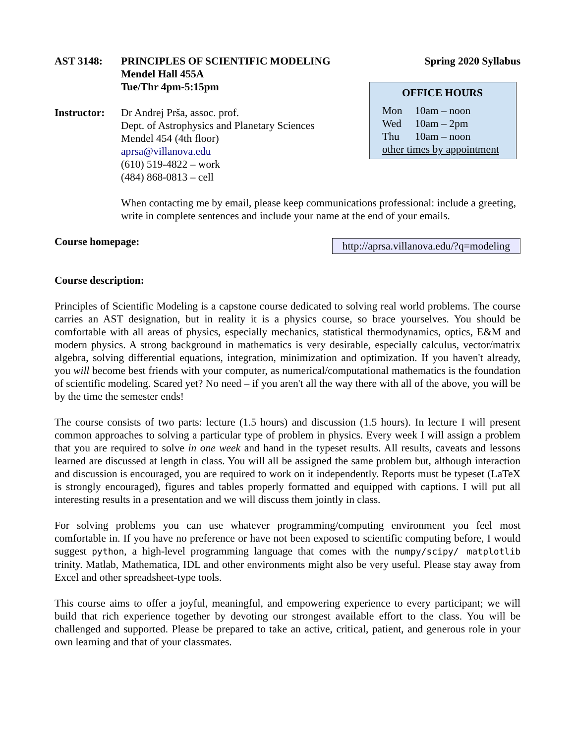AST 3148: PRINCIPLES OF SCIENTIFIC MODELING
Mendel Hall 455A
Tue/Thr 4pm-5:15pm
Spring 2020 Syllabus
Instructor:
Dr Andrej Prša, assoc. prof.
Dept. of Astrophysics and Planetary Sciences
Mendel 454 (4th floor)
aprsa@villanova.edu
(610) 519-4822 – work
(484) 868-0813 – cell
When contacting me by email, please keep communications professional: include a greeting, write in complete sentences and include your name at the end of your emails.
Course homepage: http://aprsa.villanova.edu/?q=modeling
Course description:
Principles of Scientific Modeling is a capstone course dedicated to solving real world problems. The course carries an AST designation, but in reality it is a physics course, so brace yourselves. You should be comfortable with all areas of physics, especially mechanics, statistical thermodynamics, optics, E&M and modern physics. A strong background in mathematics is very desirable, especially calculus, vector/matrix algebra, solving differential equations, integration, minimization and optimization. If you haven't already, you will become best friends with your computer, as numerical/computational mathematics is the foundation of scientific modeling. Scared yet? No need – if you aren't all the way there with all of the above, you will be by the time the semester ends!
The course consists of two parts: lecture (1.5 hours) and discussion (1.5 hours). In lecture I will present common approaches to solving a particular type of problem in physics. Every week I will assign a problem that you are required to solve in one week and hand in the typeset results. All results, caveats and lessons learned are discussed at length in class. You will all be assigned the same problem but, although interaction and discussion is encouraged, you are required to work on it independently. Reports must be typeset (LaTeX is strongly encouraged), figures and tables properly formatted and equipped with captions. I will put all interesting results in a presentation and we will discuss them jointly in class.
For solving problems you can use whatever programming/computing environment you feel most comfortable in. If you have no preference or have not been exposed to scientific computing before, I would suggest python, a high-level programming language that comes with the numpy/scipy/ matplotlib trinity. Matlab, Mathematica, IDL and other environments might also be very useful. Please stay away from Excel and other spreadsheet-type tools.
This course aims to offer a joyful, meaningful, and empowering experience to every participant; we will build that rich experience together by devoting our strongest available effort to the class. You will be challenged and supported. Please be prepared to take an active, critical, patient, and generous role in your own learning and that of your classmates.
OFFICE HOURS
Mon 10am – noon
Wed 10am – 2pm
Thu 10am – noon
other times by appointment